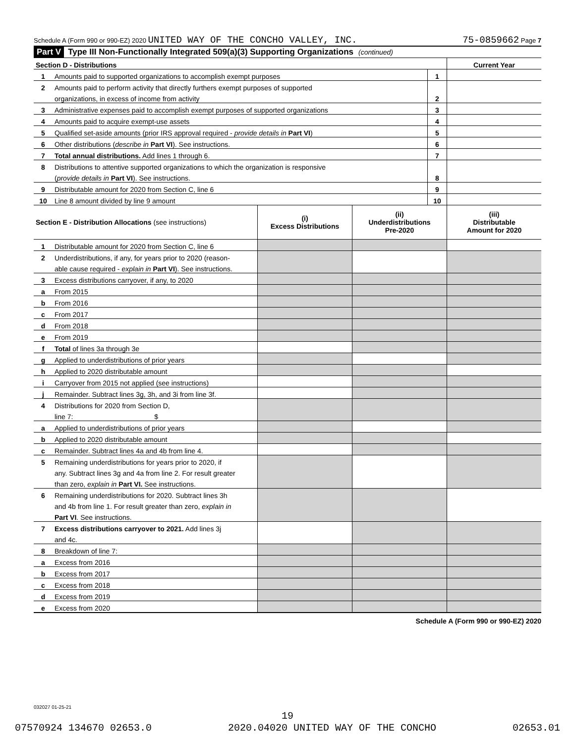Schedule A (Form 990 or 990-EZ) 2020 UNITED WAY OF THE CONCHO VALLEY, INC. 75-0859662 Page 7
Part V Type III Non-Functionally Integrated 509(a)(3) Supporting Organizations (continued)
| Section D - Distributions | | | Current Year |
| 1 | Amounts paid to supported organizations to accomplish exempt purposes | 1 | |
| 2 | Amounts paid to perform activity that directly furthers exempt purposes of supported | | |
| | organizations, in excess of income from activity | 2 | |
| 3 | Administrative expenses paid to accomplish exempt purposes of supported organizations | 3 | |
| 4 | Amounts paid to acquire exempt-use assets | 4 | |
| 5 | Qualified set-aside amounts (prior IRS approval required - provide details in Part VI ) | 5 | |
| 6 | Other distributions ( describe in Part VI ). See instructions. | 6 | |
| 7 | Total annual distributions. Add lines 1 through 6. | 7 | |
| 8 | Distributions to attentive supported organizations to which the organization is responsive | | |
| | ( provide details in Part VI ). See instructions. | 8 | |
| 9 | Distributable amount for 2020 from Section C, line 6 | 9 | |
| 10 | Line 8 amount divided by line 9 amount | 10 | |
| Section E - Distribution Allocations (see instructions) | | (i) Excess Distributions | (ii) Underdistributions Pre-2020 | (iii) Distributable Amount for 2020 |
| 1 | Distributable amount for 2020 from Section C, line 6 | | | |
| 2 | Underdistributions, if any, for years prior to 2020 (reason- | | | |
| | able cause required - explain in Part VI ). See instructions. | | | |
| 3 | Excess distributions carryover, if any, to 2020 | | | |
| a | From 2015 | | | |
| b | From 2016 | | | |
| c | From 2017 | | | |
| d | From 2018 | | | |
| e | From 2019 | | | |
| f | Total of lines 3a through 3e | | | |
| g | Applied to underdistributions of prior years | | | |
| h | Applied to 2020 distributable amount | | | |
| i | Carryover from 2015 not applied (see instructions) | | | |
| j | Remainder. Subtract lines 3g, 3h, and 3i from line 3f. | | | |
| 4 | Distributions for 2020 from Section D, | | | |
| | line 7: $ | | | |
| a | Applied to underdistributions of prior years | | | |
| b | Applied to 2020 distributable amount | | | |
| c | Remainder. Subtract lines 4a and 4b from line 4. | | | |
| 5 | Remaining underdistributions for years prior to 2020, if | | | |
| | any. Subtract lines 3g and 4a from line 2. For result greater | | | |
| | than zero, explain in Part VI. See instructions. | | | |
| 6 | Remaining underdistributions for 2020. Subtract lines 3h | | | |
| | and 4b from line 1. For result greater than zero, explain in | | | |
| | Part VI . See instructions. | | | |
| 7 | Excess distributions carryover to 2021. Add lines 3j | | | |
| | and 4c. | | | |
| 8 | Breakdown of line 7: | | | |
| a | Excess from 2016 | | | |
| b | Excess from 2017 | | | |
| c | Excess from 2018 | | | |
| d | Excess from 2019 | | | |
| e | Excess from 2020 | | | |
Schedule A (Form 990 or 990-EZ) 2020
032027 01-25-21
19
07570924 134670 02653.0 2020.04020 UNITED WAY OF THE CONCHO 02653.01